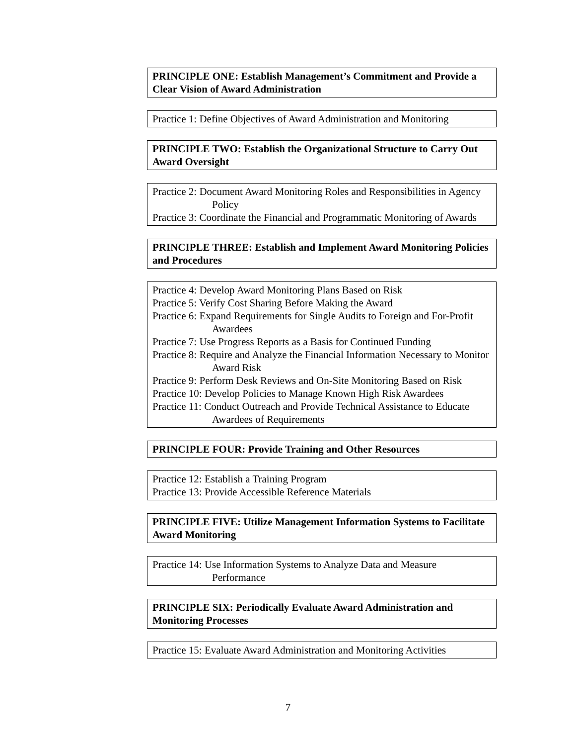PRINCIPLE ONE: Establish Management’s Commitment and Provide a Clear Vision of Award Administration
Practice 1: Define Objectives of Award Administration and Monitoring
PRINCIPLE TWO: Establish the Organizational Structure to Carry Out Award Oversight
Practice 2: Document Award Monitoring Roles and Responsibilities in Agency Policy
Practice 3: Coordinate the Financial and Programmatic Monitoring of Awards
PRINCIPLE THREE: Establish and Implement Award Monitoring Policies and Procedures
Practice 4: Develop Award Monitoring Plans Based on Risk
Practice 5: Verify Cost Sharing Before Making the Award
Practice 6: Expand Requirements for Single Audits to Foreign and For-Profit Awardees
Practice 7: Use Progress Reports as a Basis for Continued Funding
Practice 8: Require and Analyze the Financial Information Necessary to Monitor Award Risk
Practice 9: Perform Desk Reviews and On-Site Monitoring Based on Risk
Practice 10: Develop Policies to Manage Known High Risk Awardees
Practice 11: Conduct Outreach and Provide Technical Assistance to Educate Awardees of Requirements
PRINCIPLE FOUR: Provide Training and Other Resources
Practice 12: Establish a Training Program
Practice 13: Provide Accessible Reference Materials
PRINCIPLE FIVE: Utilize Management Information Systems to Facilitate Award Monitoring
Practice 14: Use Information Systems to Analyze Data and Measure Performance
PRINCIPLE SIX: Periodically Evaluate Award Administration and Monitoring Processes
Practice 15: Evaluate Award Administration and Monitoring Activities
7